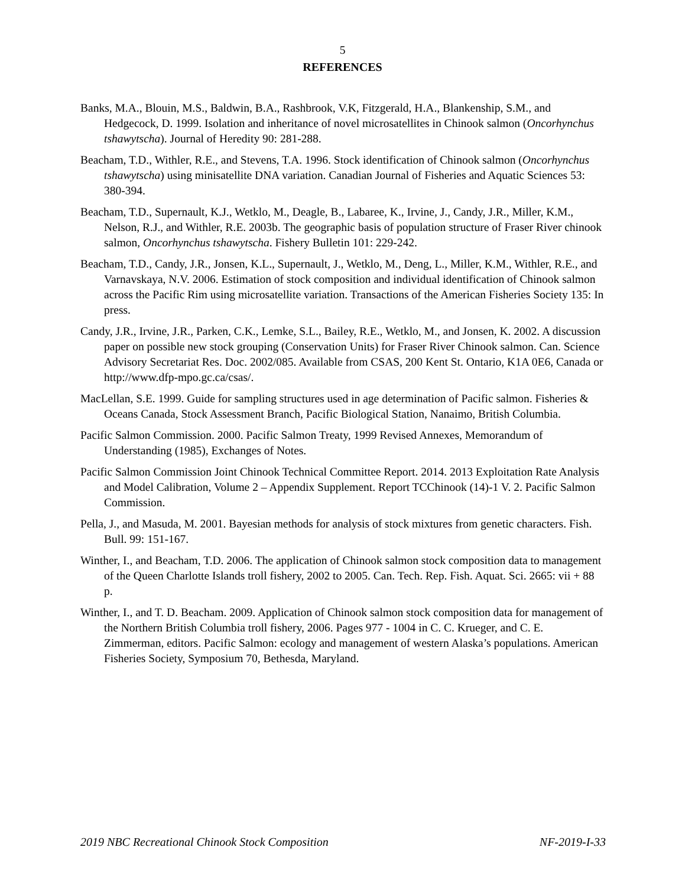5
REFERENCES
Banks, M.A., Blouin, M.S., Baldwin, B.A., Rashbrook, V.K, Fitzgerald, H.A., Blankenship, S.M., and Hedgecock, D. 1999. Isolation and inheritance of novel microsatellites in Chinook salmon (Oncorhynchus tshawytscha). Journal of Heredity 90: 281-288.
Beacham, T.D., Withler, R.E., and Stevens, T.A. 1996. Stock identification of Chinook salmon (Oncorhynchus tshawytscha) using minisatellite DNA variation. Canadian Journal of Fisheries and Aquatic Sciences 53: 380-394.
Beacham, T.D., Supernault, K.J., Wetklo, M., Deagle, B., Labaree, K., Irvine, J., Candy, J.R., Miller, K.M., Nelson, R.J., and Withler, R.E. 2003b. The geographic basis of population structure of Fraser River chinook salmon, Oncorhynchus tshawytscha. Fishery Bulletin 101: 229-242.
Beacham, T.D., Candy, J.R., Jonsen, K.L., Supernault, J., Wetklo, M., Deng, L., Miller, K.M., Withler, R.E., and Varnavskaya, N.V. 2006. Estimation of stock composition and individual identification of Chinook salmon across the Pacific Rim using microsatellite variation. Transactions of the American Fisheries Society 135: In press.
Candy, J.R., Irvine, J.R., Parken, C.K., Lemke, S.L., Bailey, R.E., Wetklo, M., and Jonsen, K. 2002. A discussion paper on possible new stock grouping (Conservation Units) for Fraser River Chinook salmon. Can. Science Advisory Secretariat Res. Doc. 2002/085. Available from CSAS, 200 Kent St. Ontario, K1A 0E6, Canada or http://www.dfp-mpo.gc.ca/csas/.
MacLellan, S.E. 1999. Guide for sampling structures used in age determination of Pacific salmon. Fisheries & Oceans Canada, Stock Assessment Branch, Pacific Biological Station, Nanaimo, British Columbia.
Pacific Salmon Commission. 2000. Pacific Salmon Treaty, 1999 Revised Annexes, Memorandum of Understanding (1985), Exchanges of Notes.
Pacific Salmon Commission Joint Chinook Technical Committee Report. 2014. 2013 Exploitation Rate Analysis and Model Calibration, Volume 2 – Appendix Supplement. Report TCChinook (14)-1 V. 2. Pacific Salmon Commission.
Pella, J., and Masuda, M. 2001. Bayesian methods for analysis of stock mixtures from genetic characters. Fish. Bull. 99: 151-167.
Winther, I., and Beacham, T.D. 2006. The application of Chinook salmon stock composition data to management of the Queen Charlotte Islands troll fishery, 2002 to 2005. Can. Tech. Rep. Fish. Aquat. Sci. 2665: vii + 88 p.
Winther, I., and T. D. Beacham. 2009. Application of Chinook salmon stock composition data for management of the Northern British Columbia troll fishery, 2006. Pages 977 - 1004 in C. C. Krueger, and C. E. Zimmerman, editors. Pacific Salmon: ecology and management of western Alaska’s populations. American Fisheries Society, Symposium 70, Bethesda, Maryland.
2019 NBC Recreational Chinook Stock Composition NF-2019-I-33